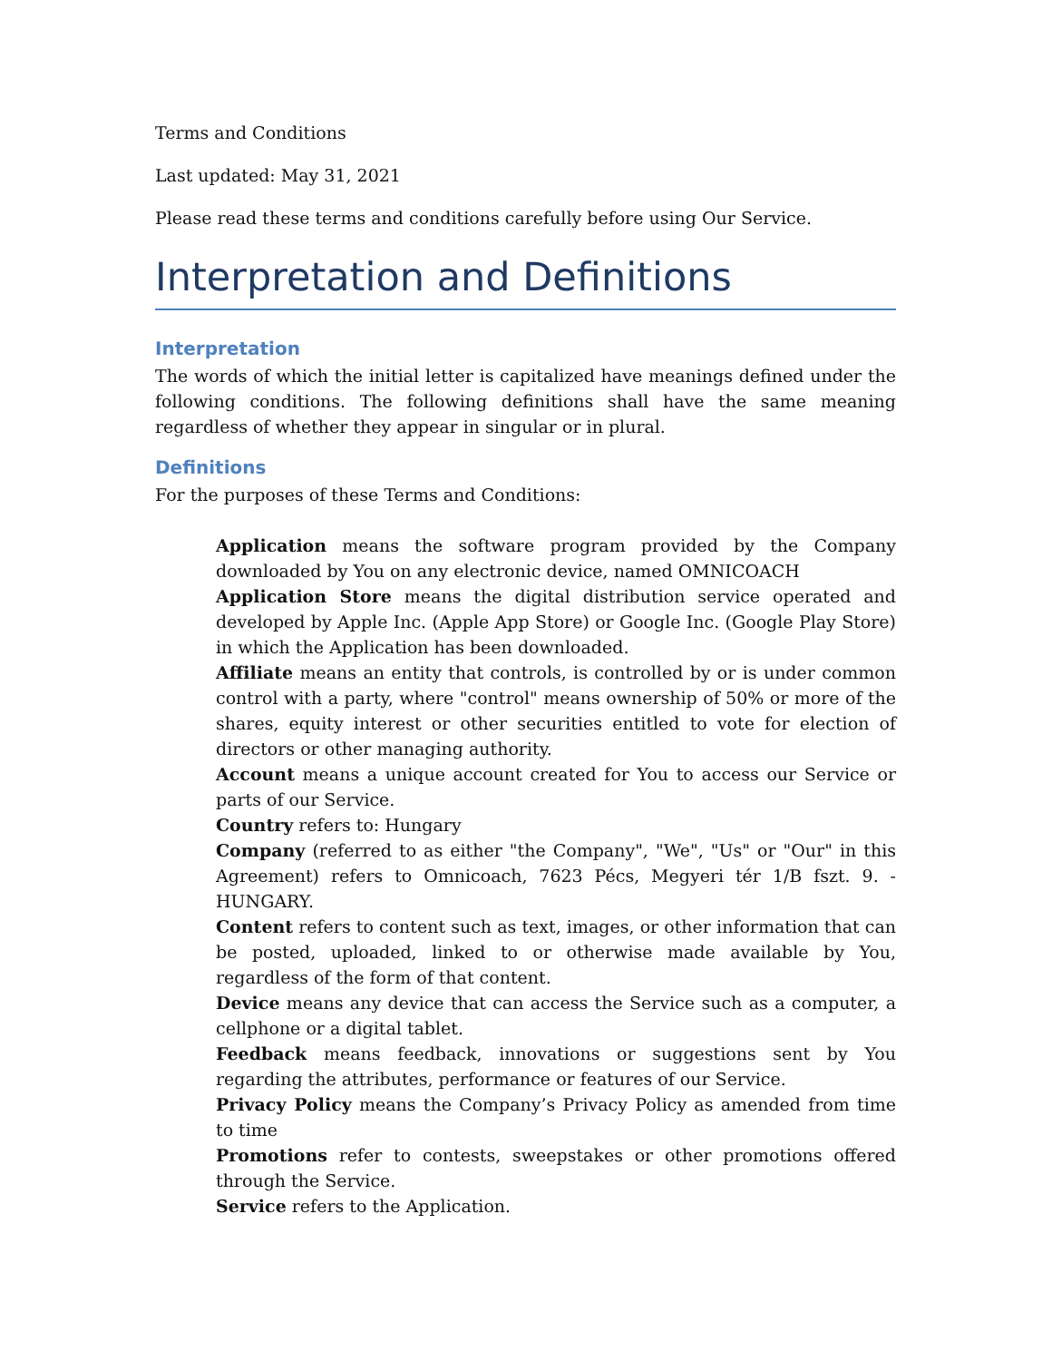Terms and Conditions
Last updated: May 31, 2021
Please read these terms and conditions carefully before using Our Service.
Interpretation and Definitions
Interpretation
The words of which the initial letter is capitalized have meanings defined under the following conditions. The following definitions shall have the same meaning regardless of whether they appear in singular or in plural.
Definitions
For the purposes of these Terms and Conditions:
Application means the software program provided by the Company downloaded by You on any electronic device, named OMNICOACH
Application Store means the digital distribution service operated and developed by Apple Inc. (Apple App Store) or Google Inc. (Google Play Store) in which the Application has been downloaded.
Affiliate means an entity that controls, is controlled by or is under common control with a party, where "control" means ownership of 50% or more of the shares, equity interest or other securities entitled to vote for election of directors or other managing authority.
Account means a unique account created for You to access our Service or parts of our Service.
Country refers to: Hungary
Company (referred to as either "the Company", "We", "Us" or "Our" in this Agreement) refers to Omnicoach, 7623 Pécs, Megyeri tér 1/B fszt. 9. - HUNGARY.
Content refers to content such as text, images, or other information that can be posted, uploaded, linked to or otherwise made available by You, regardless of the form of that content.
Device means any device that can access the Service such as a computer, a cellphone or a digital tablet.
Feedback means feedback, innovations or suggestions sent by You regarding the attributes, performance or features of our Service.
Privacy Policy means the Company’s Privacy Policy as amended from time to time
Promotions refer to contests, sweepstakes or other promotions offered through the Service.
Service refers to the Application.